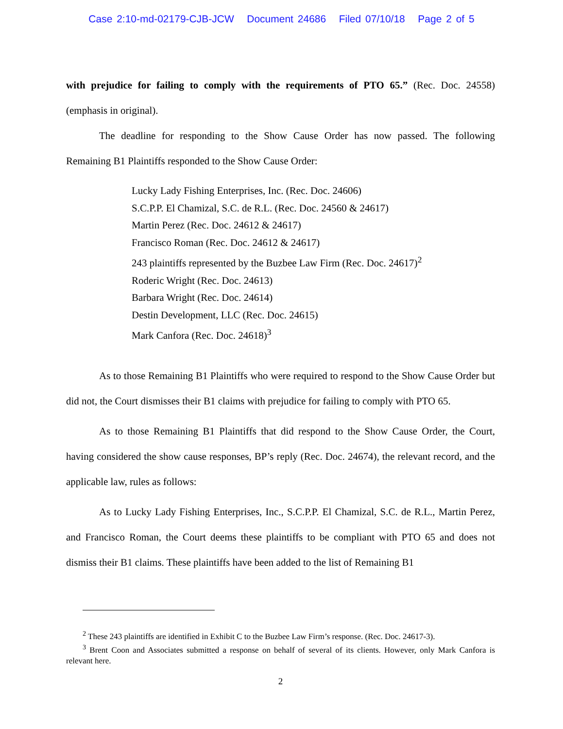Case 2:10-md-02179-CJB-JCW Document 24686 Filed 07/10/18 Page 2 of 5
with prejudice for failing to comply with the requirements of PTO 65.” (Rec. Doc. 24558) (emphasis in original).
The deadline for responding to the Show Cause Order has now passed. The following Remaining B1 Plaintiffs responded to the Show Cause Order:
Lucky Lady Fishing Enterprises, Inc. (Rec. Doc. 24606)
S.C.P.P. El Chamizal, S.C. de R.L. (Rec. Doc. 24560 & 24617)
Martin Perez (Rec. Doc. 24612 & 24617)
Francisco Roman (Rec. Doc. 24612 & 24617)
243 plaintiffs represented by the Buzbee Law Firm (Rec. Doc. 24617)<sup>2</sup>
Roderic Wright (Rec. Doc. 24613)
Barbara Wright (Rec. Doc. 24614)
Destin Development, LLC (Rec. Doc. 24615)
Mark Canfora (Rec. Doc. 24618)<sup>3</sup>
As to those Remaining B1 Plaintiffs who were required to respond to the Show Cause Order but did not, the Court dismisses their B1 claims with prejudice for failing to comply with PTO 65.
As to those Remaining B1 Plaintiffs that did respond to the Show Cause Order, the Court, having considered the show cause responses, BP’s reply (Rec. Doc. 24674), the relevant record, and the applicable law, rules as follows:
As to Lucky Lady Fishing Enterprises, Inc., S.C.P.P. El Chamizal, S.C. de R.L., Martin Perez, and Francisco Roman, the Court deems these plaintiffs to be compliant with PTO 65 and does not dismiss their B1 claims. These plaintiffs have been added to the list of Remaining B1
<sup>2</sup> These 243 plaintiffs are identified in Exhibit C to the Buzbee Law Firm’s response. (Rec. Doc. 24617-3).
<sup>3</sup> Brent Coon and Associates submitted a response on behalf of several of its clients. However, only Mark Canfora is relevant here.
2